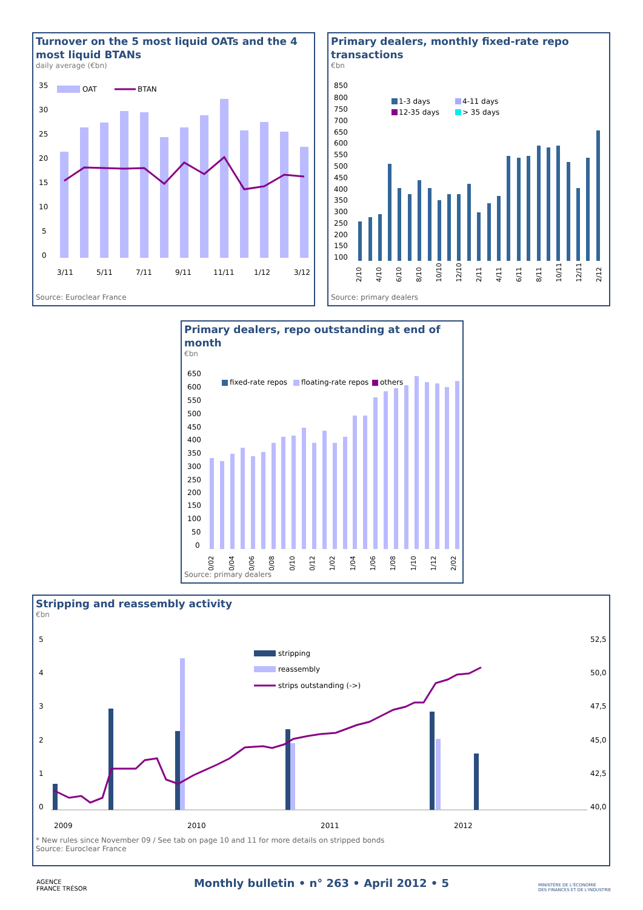Turnover on the 5 most liquid OATs and the 4 most liquid BTANs
daily average (€bn)
35
30
25
20
15
10
5
0
OAT
BTAN
3/11
5/11
7/11
9/11
11/11
1/12
3/12
Source: Euroclear France
Primary dealers, monthly fixed-rate repo transactions
€bn
850
800
750
700
650
600
550
500
450
400
350
300
250
200
150
100
1-3 days
4-11 days
12-35 days
> 35 days
2/10
4/10
6/10
8/10
10/10
12/10
2/11
4/11
6/11
8/11
10/11
12/11
2/12
Source: primary dealers
Primary dealers, repo outstanding at end of month
€bn
650
600
550
500
450
400
350
300
250
200
150
100
50
0
fixed-rate repos
floating-rate repos
others
10/02
10/04
10/06
10/08
10/10
10/12
11/02
11/04
11/06
11/08
11/10
11/12
12/02
Source: primary dealers
Stripping and reassembly activity
€bn
5
4
3
2
1
0
52,5
50,0
47,5
45,0
42,5
40,0
stripping
reassembly
strips outstanding (->)
2009
2010
2011
2012
* New rules since November 09 / See tab on page 10 and 11 for more details on stripped bonds
Source: Euroclear France
AGENCE
FRANCE TRÉSOR
Monthly bulletin • n° 263 • April 2012 • 5
MINISTÈRE DE L'ÉCONOMIE
DES FINANCES ET DE L'INDUSTRIE